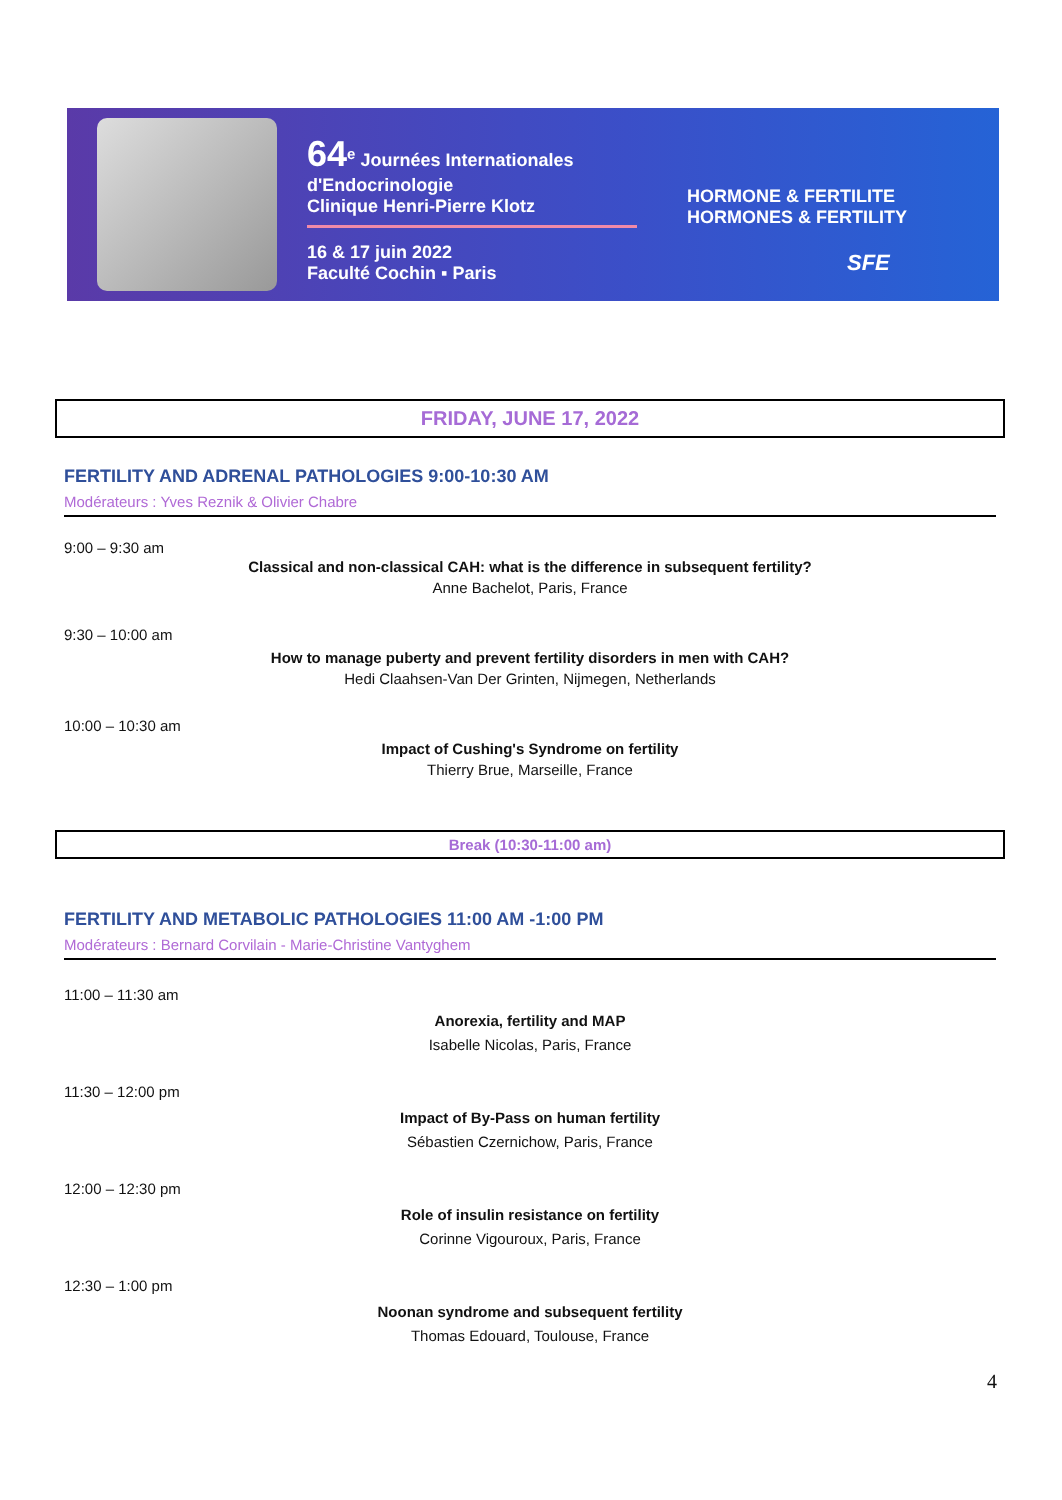64<sup>e</sup> Journées Internationales
d'Endocrinologie
Clinique Henri-Pierre Klotz
16 & 17 juin 2022
Faculté Cochin ▪ Paris
HORMONE & FERTILITE
HORMONES & FERTILITY
SFE
FRIDAY, JUNE 17, 2022
FERTILITY AND ADRENAL PATHOLOGIES 9:00-10:30 AM
Modérateurs : Yves Reznik & Olivier Chabre
9:00 – 9:30 am
Classical and non-classical CAH: what is the difference in subsequent fertility?
Anne Bachelot, Paris, France
9:30 – 10:00 am
How to manage puberty and prevent fertility disorders in men with CAH?
Hedi Claahsen-Van Der Grinten, Nijmegen, Netherlands
10:00 – 10:30 am
Impact of Cushing's Syndrome on fertility
Thierry Brue, Marseille, France
Break (10:30-11:00 am)
FERTILITY AND METABOLIC PATHOLOGIES 11:00 AM -1:00 PM
Modérateurs : Bernard Corvilain - Marie-Christine Vantyghem
11:00 – 11:30 am
Anorexia, fertility and MAP
Isabelle Nicolas, Paris, France
11:30 – 12:00 pm
Impact of By-Pass on human fertility
Sébastien Czernichow, Paris, France
12:00 – 12:30 pm
Role of insulin resistance on fertility
Corinne Vigouroux, Paris, France
12:30 – 1:00 pm
Noonan syndrome and subsequent fertility
Thomas Edouard, Toulouse, France
4